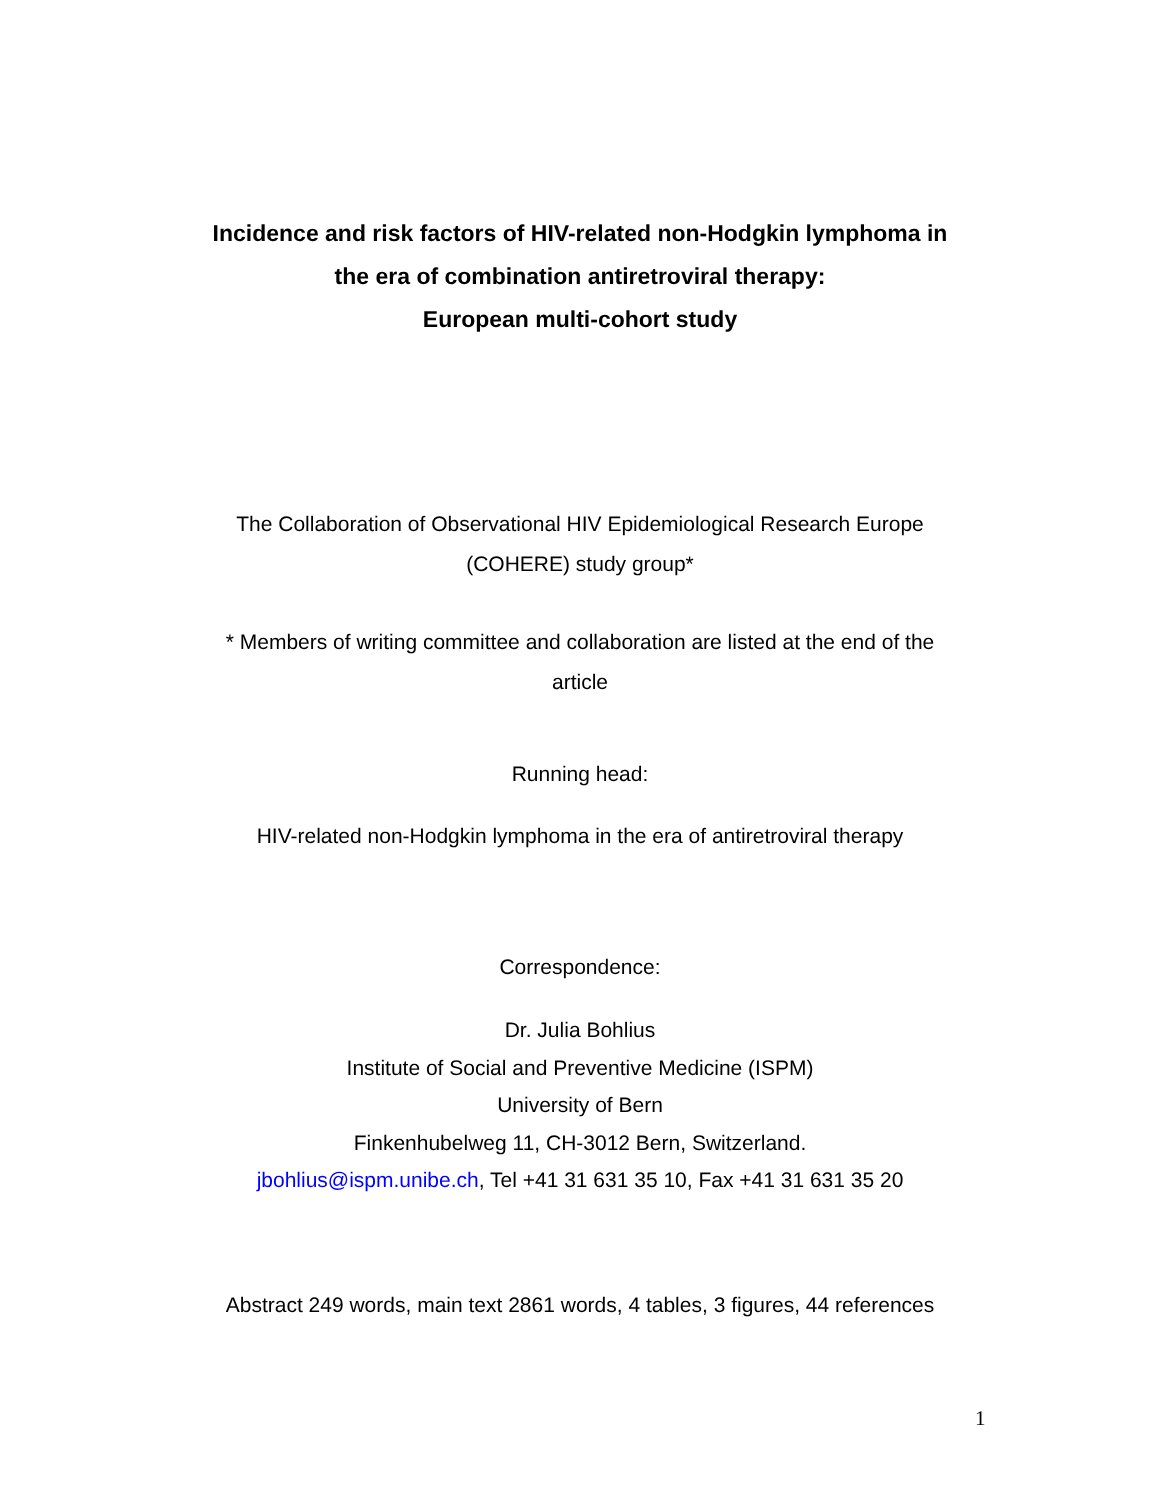Incidence and risk factors of HIV-related non-Hodgkin lymphoma in
the era of combination antiretroviral therapy:
European multi-cohort study
The Collaboration of Observational HIV Epidemiological Research Europe
(COHERE) study group*
* Members of writing committee and collaboration are listed at the end of the
article
Running head:
HIV-related non-Hodgkin lymphoma in the era of antiretroviral therapy
Correspondence:
Dr. Julia Bohlius
Institute of Social and Preventive Medicine (ISPM)
University of Bern
Finkenhubelweg 11, CH-3012 Bern, Switzerland.
jbohlius@ispm.unibe.ch, Tel +41 31 631 35 10, Fax +41 31 631 35 20
Abstract 249 words, main text 2861 words, 4 tables, 3 figures, 44 references
1